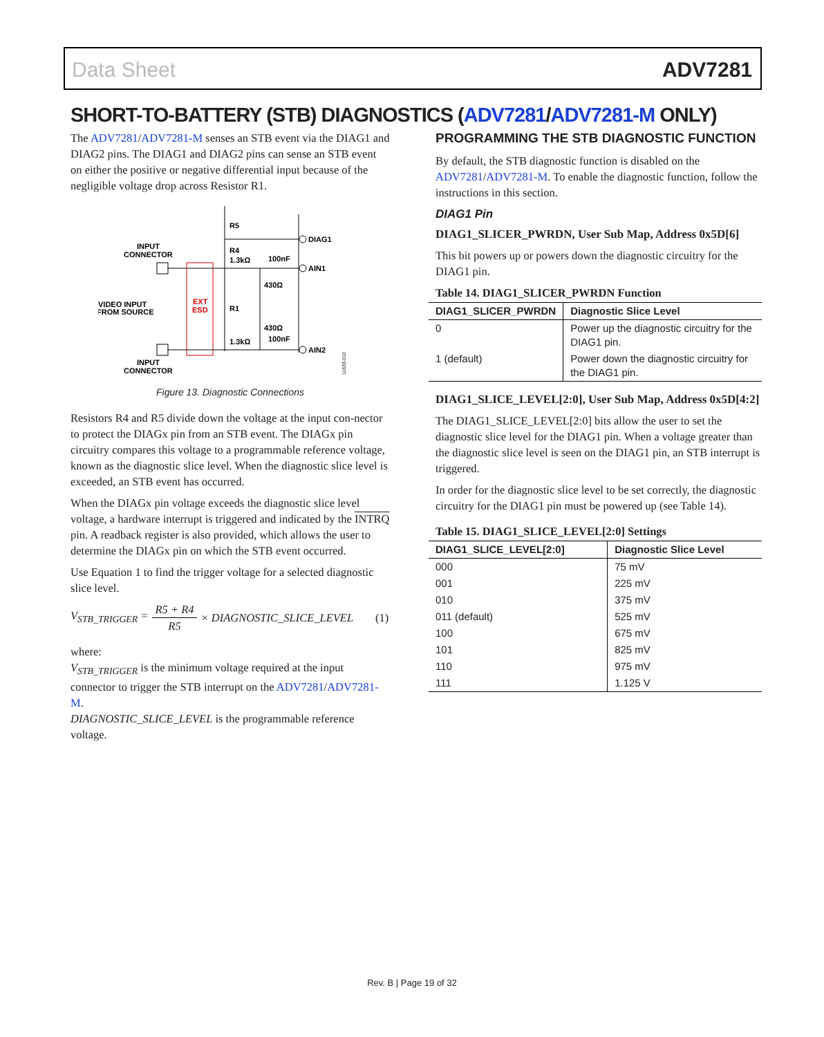Data Sheet ADV7281
SHORT-TO-BATTERY (STB) DIAGNOSTICS (ADV7281/ADV7281-M ONLY)
The ADV7281/ADV7281-M senses an STB event via the DIAG1 and DIAG2 pins. The DIAG1 and DIAG2 pins can sense an STB event on either the positive or negative differential input because of the negligible voltage drop across Resistor R1.
EXT
ESD
INPUT
CONNECTOR
VIDEO INPUT
FROM SOURCE
INPUT
CONNECTOR
R5
R4
1.3kΩ
100nF
DIAG1
AIN1
430Ω
R1
430Ω
100nF
1.3kΩ
AIN2
11633-010
Figure 13. Diagnostic Connections
Resistors R4 and R5 divide down the voltage at the input con-nector to protect the DIAGx pin from an STB event. The DIAGx pin circuitry compares this voltage to a programmable reference voltage, known as the diagnostic slice level. When the diagnostic slice level is exceeded, an STB event has occurred.
When the DIAGx pin voltage exceeds the diagnostic slice level voltage, a hardware interrupt is triggered and indicated by the INTRQ pin. A readback register is also provided, which allows the user to determine the DIAGx pin on which the STB event occurred.
Use Equation 1 to find the trigger voltage for a selected diagnostic slice level.
V<sub>STB_TRIGGER</sub> = R5 + R4 R5 × DIAGNOSTIC_SLICE_LEVEL (1)
where:
V<sub>STB_TRIGGER</sub> is the minimum voltage required at the input connector to trigger the STB interrupt on the ADV7281/ADV7281-M.
DIAGNOSTIC_SLICE_LEVEL is the programmable reference voltage.
PROGRAMMING THE STB DIAGNOSTIC FUNCTION
By default, the STB diagnostic function is disabled on the ADV7281/ADV7281-M. To enable the diagnostic function, follow the instructions in this section.
DIAG1 Pin
DIAG1_SLICER_PWRDN, User Sub Map, Address 0x5D[6]
This bit powers up or powers down the diagnostic circuitry for the DIAG1 pin.
Table 14. DIAG1_SLICER_PWRDN Function
| DIAG1_SLICER_PWRDN | Diagnostic Slice Level |
| --- | --- |
| 0 | Power up the diagnostic circuitry for the DIAG1 pin. |
| 1 (default) | Power down the diagnostic circuitry for the DIAG1 pin. |
DIAG1_SLICE_LEVEL[2:0], User Sub Map, Address 0x5D[4:2]
The DIAG1_SLICE_LEVEL[2:0] bits allow the user to set the diagnostic slice level for the DIAG1 pin. When a voltage greater than the diagnostic slice level is seen on the DIAG1 pin, an STB interrupt is triggered.
In order for the diagnostic slice level to be set correctly, the diagnostic circuitry for the DIAG1 pin must be powered up (see Table 14).
Table 15. DIAG1_SLICE_LEVEL[2:0] Settings
| DIAG1_SLICE_LEVEL[2:0] | Diagnostic Slice Level |
| --- | --- |
| 000 | 75 mV |
| 001 | 225 mV |
| 010 | 375 mV |
| 011 (default) | 525 mV |
| 100 | 675 mV |
| 101 | 825 mV |
| 110 | 975 mV |
| 111 | 1.125 V |
Rev. B | Page 19 of 32